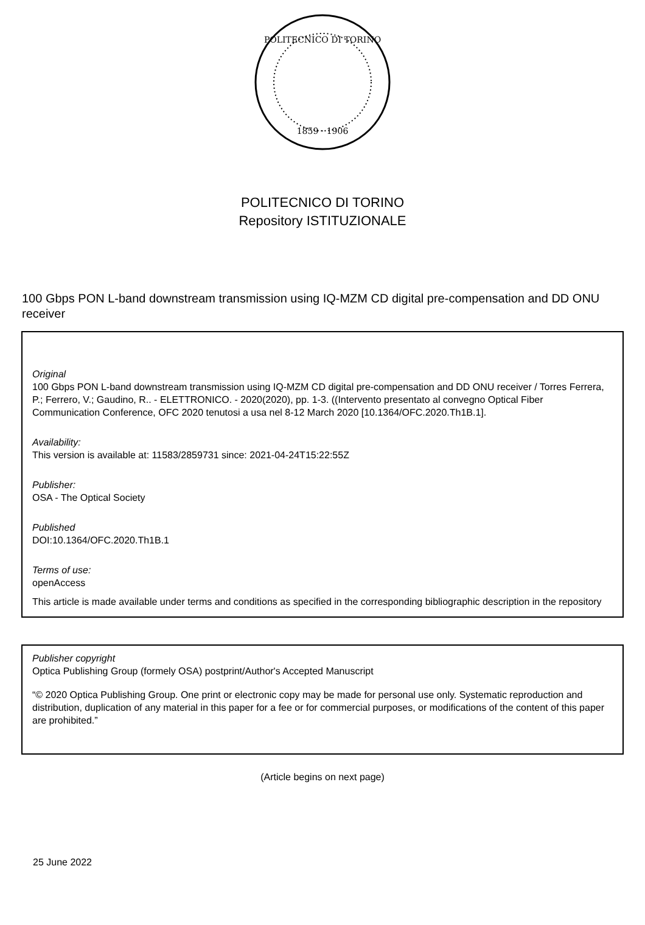POLITECNICO DI TORINO
1859 · 1906
POLITECNICO DI TORINO
Repository ISTITUZIONALE
100 Gbps PON L-band downstream transmission using IQ-MZM CD digital pre-compensation and DD ONU receiver
Original
100 Gbps PON L-band downstream transmission using IQ-MZM CD digital pre-compensation and DD ONU receiver / Torres Ferrera, P.; Ferrero, V.; Gaudino, R.. - ELETTRONICO. - 2020(2020), pp. 1-3. ((Intervento presentato al convegno Optical Fiber Communication Conference, OFC 2020 tenutosi a usa nel 8-12 March 2020 [10.1364/OFC.2020.Th1B.1].
Availability:
This version is available at: 11583/2859731 since: 2021-04-24T15:22:55Z
Publisher:
OSA - The Optical Society
Published
DOI:10.1364/OFC.2020.Th1B.1
Terms of use:
openAccess
This article is made available under terms and conditions as specified in the corresponding bibliographic description in the repository
Publisher copyright
Optica Publishing Group (formely OSA) postprint/Author's Accepted Manuscript
“© 2020 Optica Publishing Group. One print or electronic copy may be made for personal use only. Systematic reproduction and distribution, duplication of any material in this paper for a fee or for commercial purposes, or modifications of the content of this paper are prohibited.”
(Article begins on next page)
25 June 2022